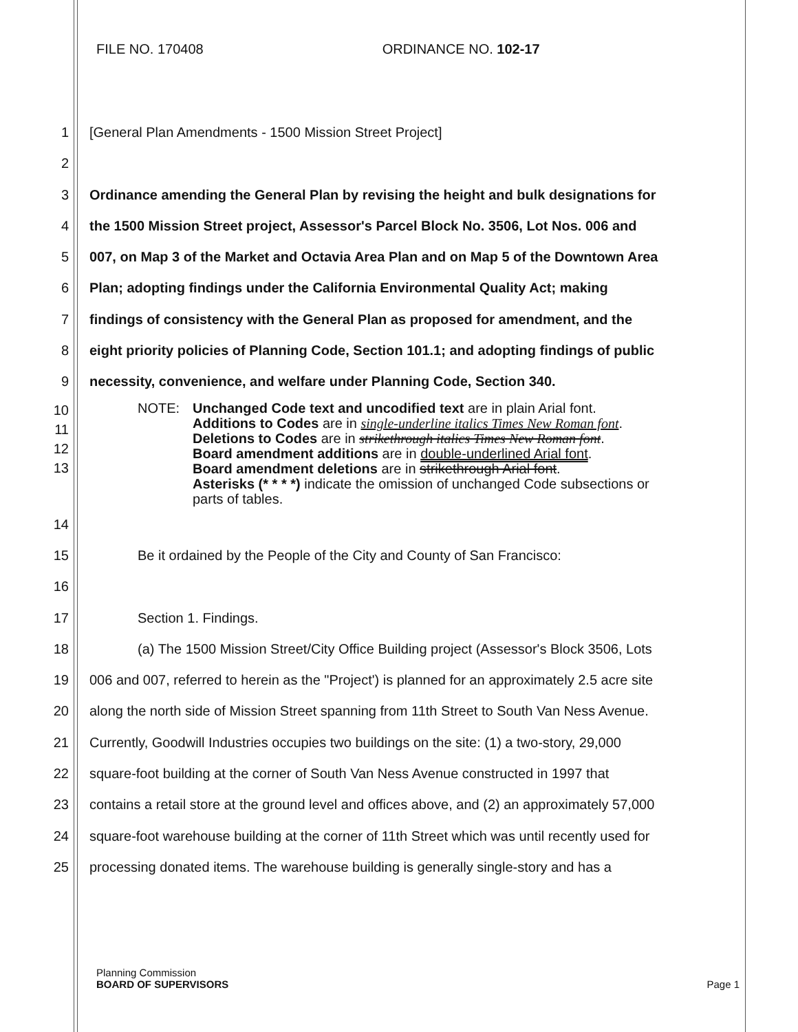FILE NO. 170408 ORDINANCE NO. 102-17
1 [General Plan Amendments - 1500 Mission Street Project]
2
3 Ordinance amending the General Plan by revising the height and bulk designations for
4 the 1500 Mission Street project, Assessor's Parcel Block No. 3506, Lot Nos. 006 and
5 007, on Map 3 of the Market and Octavia Area Plan and on Map 5 of the Downtown Area
6 Plan; adopting findings under the California Environmental Quality Act; making
7 findings of consistency with the General Plan as proposed for amendment, and the
8 eight priority policies of Planning Code, Section 101.1; and adopting findings of public
9 necessity, convenience, and welfare under Planning Code, Section 340.
10
11
12
13 NOTE: Unchanged Code text and uncodified text are in plain Arial font.
Additions to Codes are in single-underline italics Times New Roman font.
Deletions to Codes are in strikethrough italics Times New Roman font.
Board amendment additions are in double-underlined Arial font.
Board amendment deletions are in strikethrough Arial font.
Asterisks (* * * *) indicate the omission of unchanged Code subsections or parts of tables.
14
15 Be it ordained by the People of the City and County of San Francisco:
16
17 Section 1. Findings.
18 (a) The 1500 Mission Street/City Office Building project (Assessor's Block 3506, Lots
19 006 and 007, referred to herein as the "Project') is planned for an approximately 2.5 acre site
20 along the north side of Mission Street spanning from 11th Street to South Van Ness Avenue.
21 Currently, Goodwill Industries occupies two buildings on the site: (1) a two-story, 29,000
22 square-foot building at the corner of South Van Ness Avenue constructed in 1997 that
23 contains a retail store at the ground level and offices above, and (2) an approximately 57,000
24 square-foot warehouse building at the corner of 11th Street which was until recently used for
25 processing donated items. The warehouse building is generally single-story and has a
Planning Commission
BOARD OF SUPERVISORS Page 1